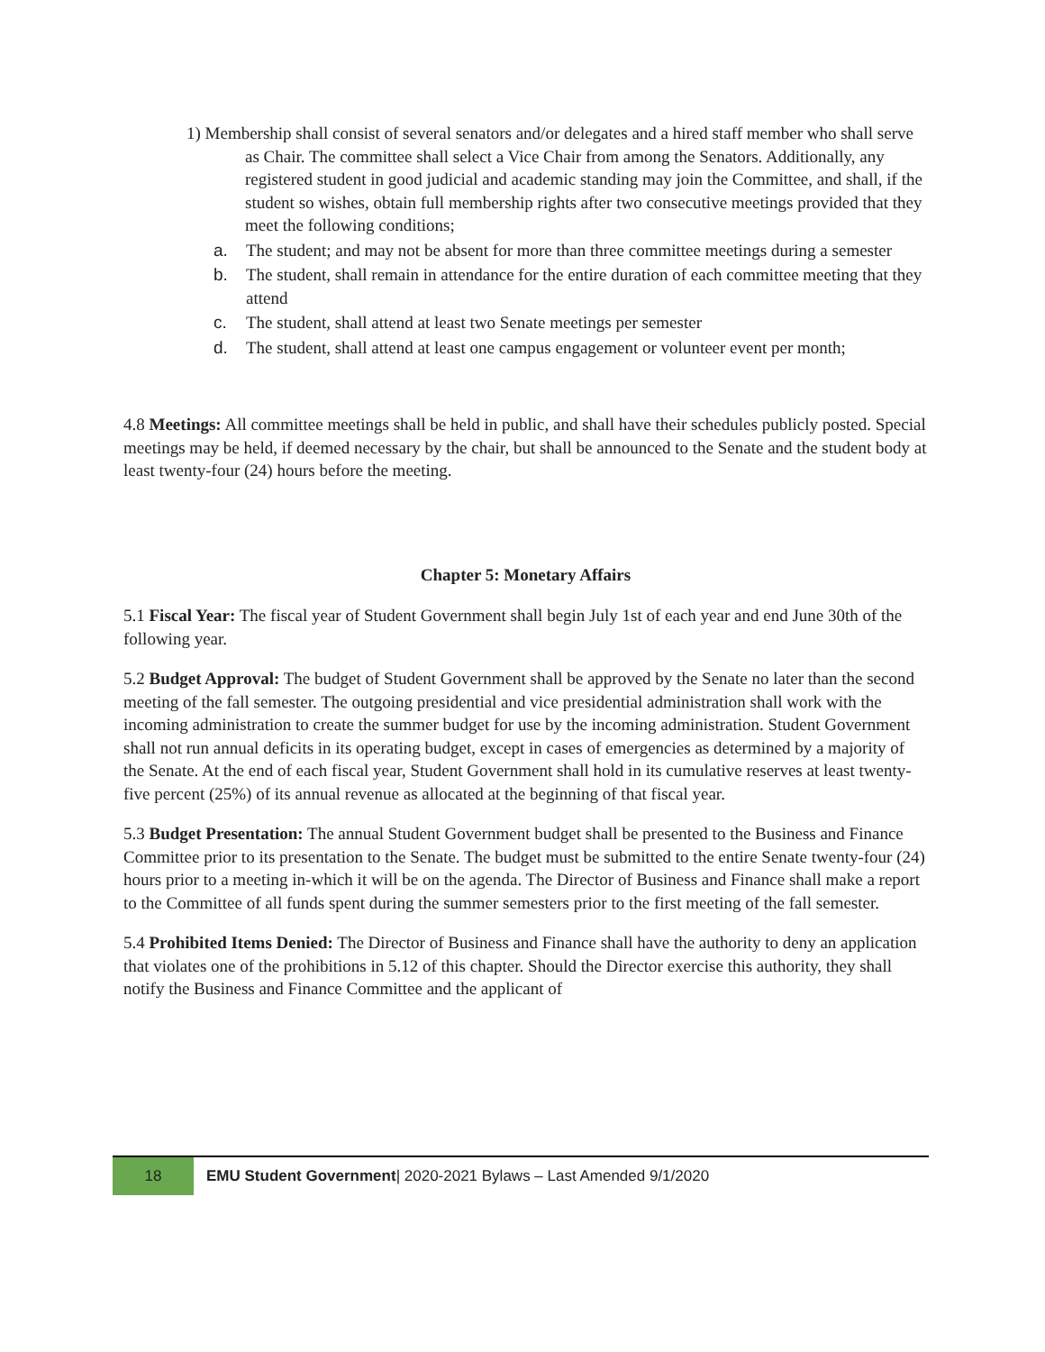1) Membership shall consist of several senators and/or delegates and a hired staff member who shall serve as Chair. The committee shall select a Vice Chair from among the Senators. Additionally, any registered student in good judicial and academic standing may join the Committee, and shall, if the student so wishes, obtain full membership rights after two consecutive meetings provided that they meet the following conditions;
a. The student; and may not be absent for more than three committee meetings during a semester
b. The student, shall remain in attendance for the entire duration of each committee meeting that they attend
c. The student, shall attend at least two Senate meetings per semester
d. The student, shall attend at least one campus engagement or volunteer event per month;
4.8 Meetings: All committee meetings shall be held in public, and shall have their schedules publicly posted. Special meetings may be held, if deemed necessary by the chair, but shall be announced to the Senate and the student body at least twenty-four (24) hours before the meeting.
Chapter 5: Monetary Affairs
5.1 Fiscal Year: The fiscal year of Student Government shall begin July 1st of each year and end June 30th of the following year.
5.2 Budget Approval: The budget of Student Government shall be approved by the Senate no later than the second meeting of the fall semester. The outgoing presidential and vice presidential administration shall work with the incoming administration to create the summer budget for use by the incoming administration. Student Government shall not run annual deficits in its operating budget, except in cases of emergencies as determined by a majority of the Senate. At the end of each fiscal year, Student Government shall hold in its cumulative reserves at least twenty-five percent (25%) of its annual revenue as allocated at the beginning of that fiscal year.
5.3 Budget Presentation: The annual Student Government budget shall be presented to the Business and Finance Committee prior to its presentation to the Senate. The budget must be submitted to the entire Senate twenty-four (24) hours prior to a meeting in-which it will be on the agenda. The Director of Business and Finance shall make a report to the Committee of all funds spent during the summer semesters prior to the first meeting of the fall semester.
5.4 Prohibited Items Denied: The Director of Business and Finance shall have the authority to deny an application that violates one of the prohibitions in 5.12 of this chapter. Should the Director exercise this authority, they shall notify the Business and Finance Committee and the applicant of
18
EMU Student Government| 2020-2021 Bylaws – Last Amended 9/1/2020